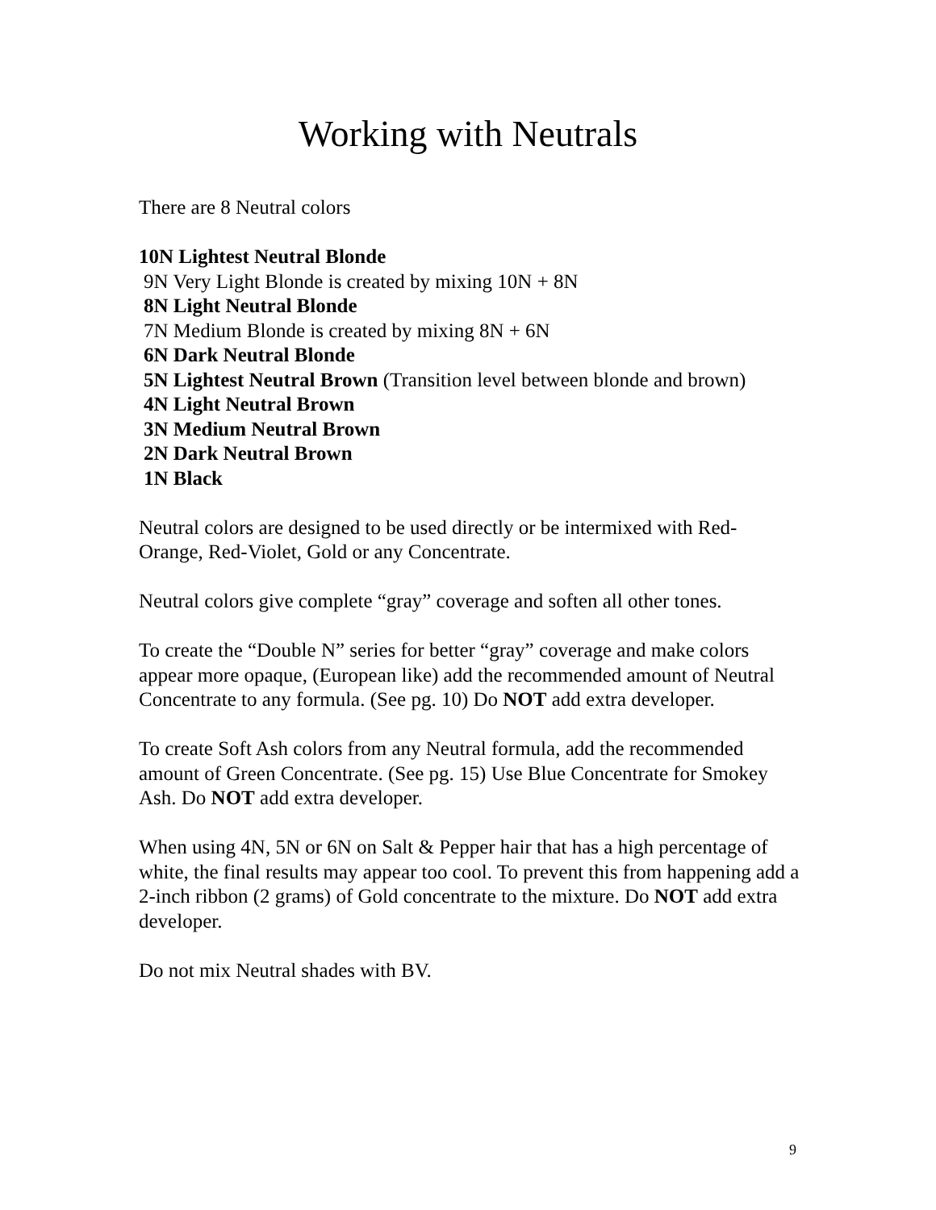Working with Neutrals
There are 8 Neutral colors
10N Lightest Neutral Blonde
9N Very Light Blonde is created by mixing 10N + 8N
8N Light Neutral Blonde
7N Medium Blonde is created by mixing 8N + 6N
6N Dark Neutral Blonde
5N Lightest Neutral Brown (Transition level between blonde and brown)
4N Light Neutral Brown
3N Medium Neutral Brown
2N Dark Neutral Brown
1N Black
Neutral colors are designed to be used directly or be intermixed with Red-Orange, Red-Violet, Gold or any Concentrate.
Neutral colors give complete “gray” coverage and soften all other tones.
To create the “Double N” series for better “gray” coverage and make colors appear more opaque, (European like) add the recommended amount of Neutral Concentrate to any formula. (See pg. 10) Do NOT add extra developer.
To create Soft Ash colors from any Neutral formula, add the recommended amount of Green Concentrate. (See pg. 15) Use Blue Concentrate for Smokey Ash. Do NOT add extra developer.
When using 4N, 5N or 6N on Salt & Pepper hair that has a high percentage of white, the final results may appear too cool. To prevent this from happening add a 2-inch ribbon (2 grams) of Gold concentrate to the mixture. Do NOT add extra developer.
Do not mix Neutral shades with BV.
9